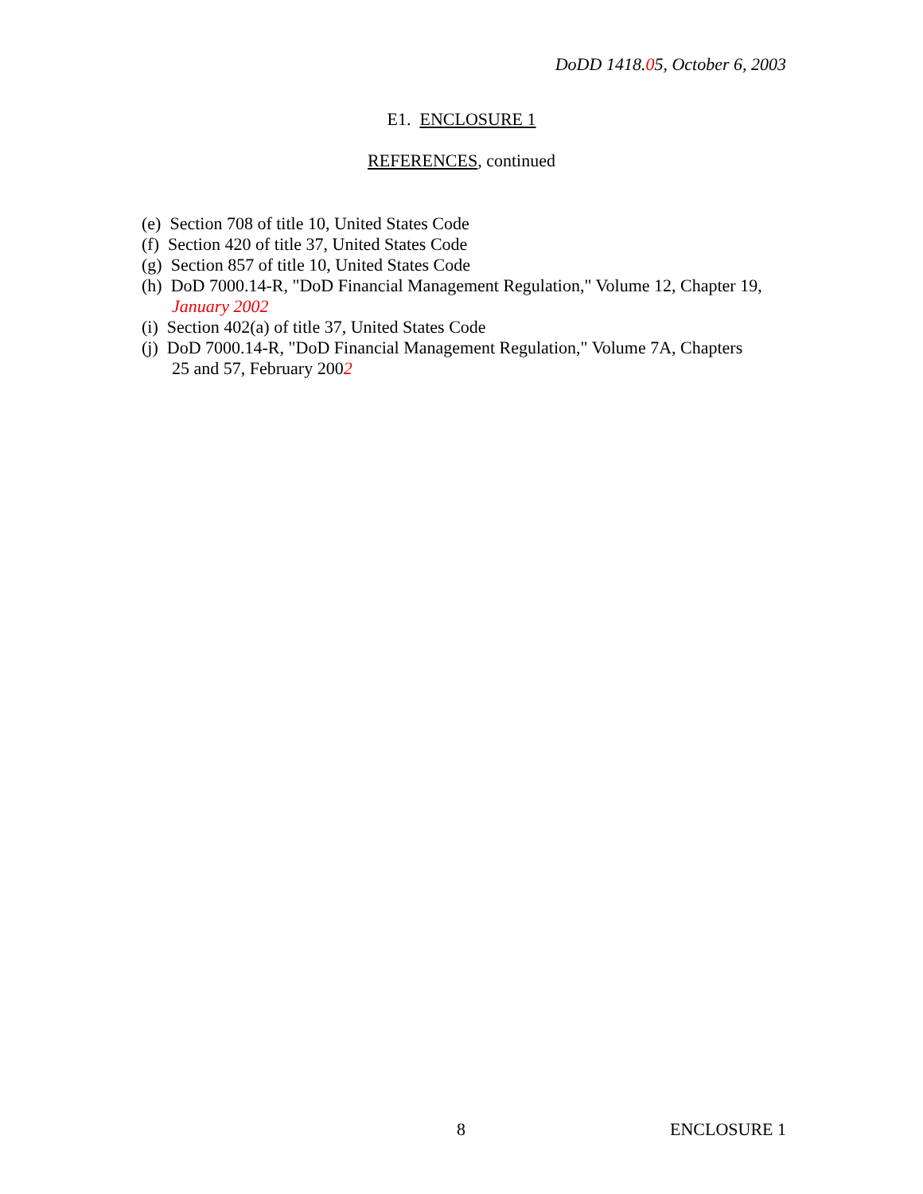DoDD 1418.05, October 6, 2003
E1. ENCLOSURE 1
REFERENCES, continued
(e) Section 708 of title 10, United States Code
(f) Section 420 of title 37, United States Code
(g) Section 857 of title 10, United States Code
(h) DoD 7000.14-R, "DoD Financial Management Regulation," Volume 12, Chapter 19,
January 2002
(i) Section 402(a) of title 37, United States Code
(j) DoD 7000.14-R, "DoD Financial Management Regulation," Volume 7A, Chapters
25 and 57, February 2002
8 ENCLOSURE 1